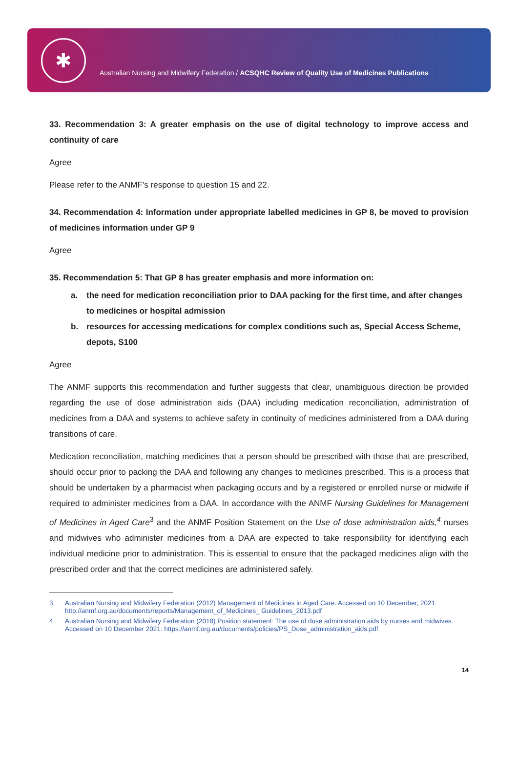✱
Australian Nursing and Midwifery Federation / ACSQHC Review of Quality Use of Medicines Publications
33. Recommendation 3: A greater emphasis on the use of digital technology to improve access and continuity of care
Agree
Please refer to the ANMF’s response to question 15 and 22.
34. Recommendation 4: Information under appropriate labelled medicines in GP 8, be moved to provision of medicines information under GP 9
Agree
35. Recommendation 5: That GP 8 has greater emphasis and more information on:
a. the need for medication reconciliation prior to DAA packing for the first time, and after changes to medicines or hospital admission
b. resources for accessing medications for complex conditions such as, Special Access Scheme, depots, S100
Agree
The ANMF supports this recommendation and further suggests that clear, unambiguous direction be provided regarding the use of dose administration aids (DAA) including medication reconciliation, administration of medicines from a DAA and systems to achieve safety in continuity of medicines administered from a DAA during transitions of care.
Medication reconciliation, matching medicines that a person should be prescribed with those that are prescribed, should occur prior to packing the DAA and following any changes to medicines prescribed. This is a process that should be undertaken by a pharmacist when packaging occurs and by a registered or enrolled nurse or midwife if required to administer medicines from a DAA. In accordance with the ANMF Nursing Guidelines for Management of Medicines in Aged Care<sup>3</sup> and the ANMF Position Statement on the Use of dose administration aids,<sup>4</sup> nurses and midwives who administer medicines from a DAA are expected to take responsibility for identifying each individual medicine prior to administration. This is essential to ensure that the packaged medicines align with the prescribed order and that the correct medicines are administered safely.
3. Australian Nursing and Midwifery Federation (2012) Management of Medicines in Aged Care. Accessed on 10 December, 2021: http://anmf.org.au/documents/reports/Management_of_Medicines_ Guidelines_2013.pdf
4. Australian Nursing and Midwifery Federation (2018) Position statement: The use of dose administration aids by nurses and midwives. Accessed on 10 December 2021: https://anmf.org.au/documents/policies/PS_Dose_administration_aids.pdf
14